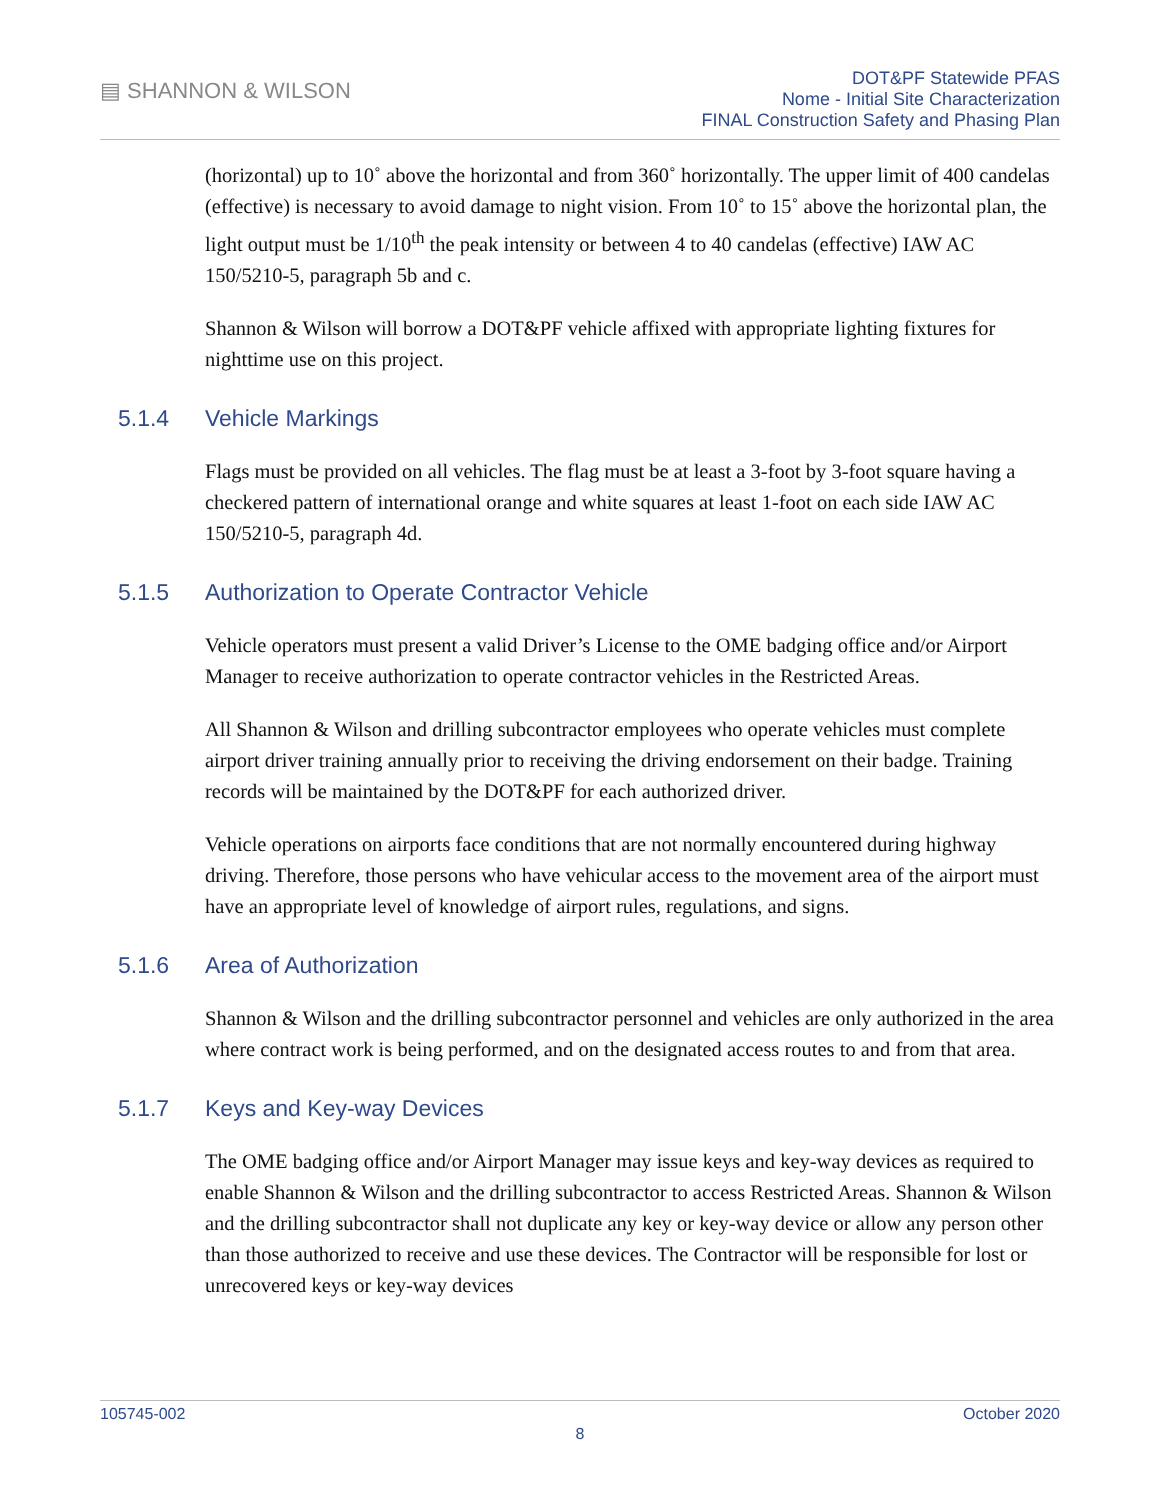▤ SHANNON & WILSON
DOT&PF Statewide PFAS
Nome - Initial Site Characterization
FINAL Construction Safety and Phasing Plan
(horizontal) up to 10˚ above the horizontal and from 360˚ horizontally. The upper limit of 400 candelas (effective) is necessary to avoid damage to night vision. From 10˚ to 15˚ above the horizontal plan, the light output must be 1/10<sup>th</sup> the peak intensity or between 4 to 40 candelas (effective) IAW AC 150/5210-5, paragraph 5b and c.
Shannon & Wilson will borrow a DOT&PF vehicle affixed with appropriate lighting fixtures for nighttime use on this project.
5.1.4 Vehicle Markings
Flags must be provided on all vehicles. The flag must be at least a 3-foot by 3-foot square having a checkered pattern of international orange and white squares at least 1-foot on each side IAW AC 150/5210-5, paragraph 4d.
5.1.5 Authorization to Operate Contractor Vehicle
Vehicle operators must present a valid Driver’s License to the OME badging office and/or Airport Manager to receive authorization to operate contractor vehicles in the Restricted Areas.
All Shannon & Wilson and drilling subcontractor employees who operate vehicles must complete airport driver training annually prior to receiving the driving endorsement on their badge. Training records will be maintained by the DOT&PF for each authorized driver.
Vehicle operations on airports face conditions that are not normally encountered during highway driving. Therefore, those persons who have vehicular access to the movement area of the airport must have an appropriate level of knowledge of airport rules, regulations, and signs.
5.1.6 Area of Authorization
Shannon & Wilson and the drilling subcontractor personnel and vehicles are only authorized in the area where contract work is being performed, and on the designated access routes to and from that area.
5.1.7 Keys and Key-way Devices
The OME badging office and/or Airport Manager may issue keys and key-way devices as required to enable Shannon & Wilson and the drilling subcontractor to access Restricted Areas. Shannon & Wilson and the drilling subcontractor shall not duplicate any key or key-way device or allow any person other than those authorized to receive and use these devices. The Contractor will be responsible for lost or unrecovered keys or key-way devices
105745-002 October 2020
8